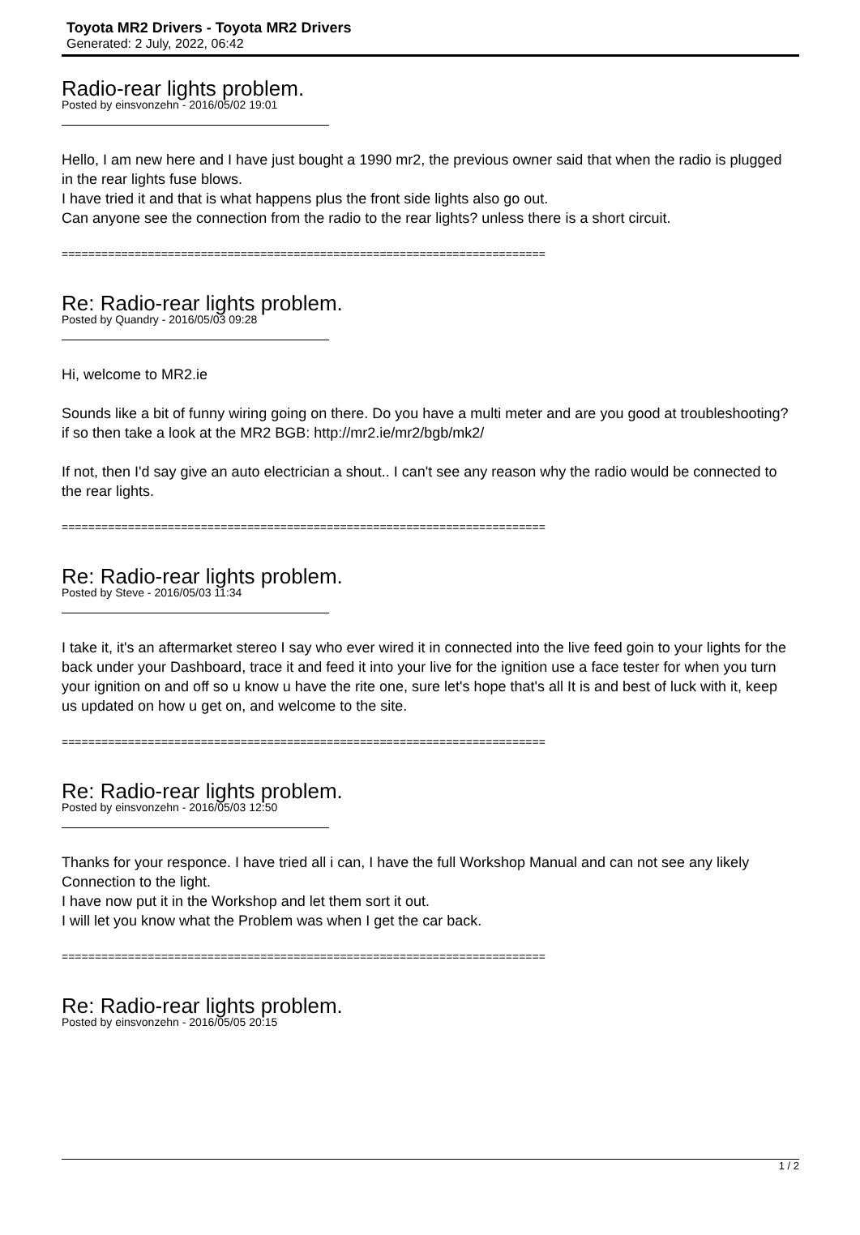Toyota MR2 Drivers - Toyota MR2 Drivers
Generated: 2 July, 2022, 06:42
Radio-rear lights problem.
Posted by einsvonzehn - 2016/05/02 19:01
Hello, I am new here and I have just bought a 1990 mr2, the previous owner said that when the radio is plugged in the rear lights fuse blows.
I have tried it and that is what happens plus the front side lights also go out.
Can anyone see the connection from the radio to the rear lights? unless there is a short circuit.
=========================================================================
Re: Radio-rear lights problem.
Posted by Quandry - 2016/05/03 09:28
Hi, welcome to MR2.ie
Sounds like a bit of funny wiring going on there. Do you have a multi meter and are you good at troubleshooting? if so then take a look at the MR2 BGB: http://mr2.ie/mr2/bgb/mk2/
If not, then I'd say give an auto electrician a shout.. I can't see any reason why the radio would be connected to the rear lights.
=========================================================================
Re: Radio-rear lights problem.
Posted by Steve - 2016/05/03 11:34
I take it, it's an aftermarket stereo I say who ever wired it in connected into the live feed goin to your lights for the back under your Dashboard, trace it and feed it into your live for the ignition use a face tester for when you turn your ignition on and off so u know u have the rite one, sure let's hope that's all It is and best of luck with it, keep us updated on how u get on, and welcome to the site.
=========================================================================
Re: Radio-rear lights problem.
Posted by einsvonzehn - 2016/05/03 12:50
Thanks for your responce. I have tried all i can, I have the full Workshop Manual and can not see any likely Connection to the light.
I have now put it in the Workshop and let them sort it out.
I will let you know what the Problem was when I get the car back.
=========================================================================
Re: Radio-rear lights problem.
Posted by einsvonzehn - 2016/05/05 20:15
1 / 2